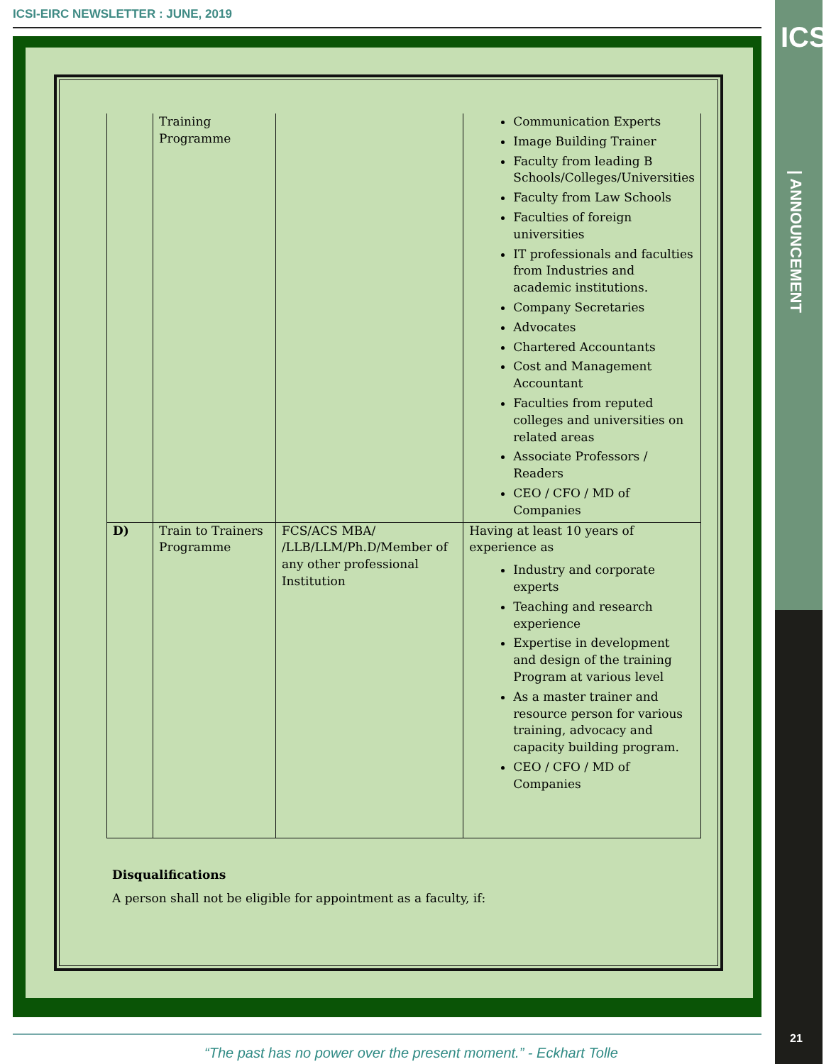ICSI-EIRC NEWSLETTER : JUNE, 2019
ICSI
| ANNOUNCEMENT
| | Training Programme | | Communication Experts Image Building Trainer Faculty from leading B Schools/Colleges/Universities Faculty from Law Schools Faculties of foreign universities IT professionals and faculties from Industries and academic institutions. Company Secretaries Advocates Chartered Accountants Cost and Management Accountant Faculties from reputed colleges and universities on related areas Associate Professors / Readers CEO / CFO / MD of Companies |
| D) | Train to Trainers Programme | FCS/ACS MBA/ /LLB/LLM/Ph.D/Member of any other professional Institution | Having at least 10 years of experience as Industry and corporate experts Teaching and research experience Expertise in development and design of the training Program at various level As a master trainer and resource person for various training, advocacy and capacity building program. CEO / CFO / MD of Companies |
Disqualifications
A person shall not be eligible for appointment as a faculty, if:
“The past has no power over the present moment.” - Eckhart Tolle
21